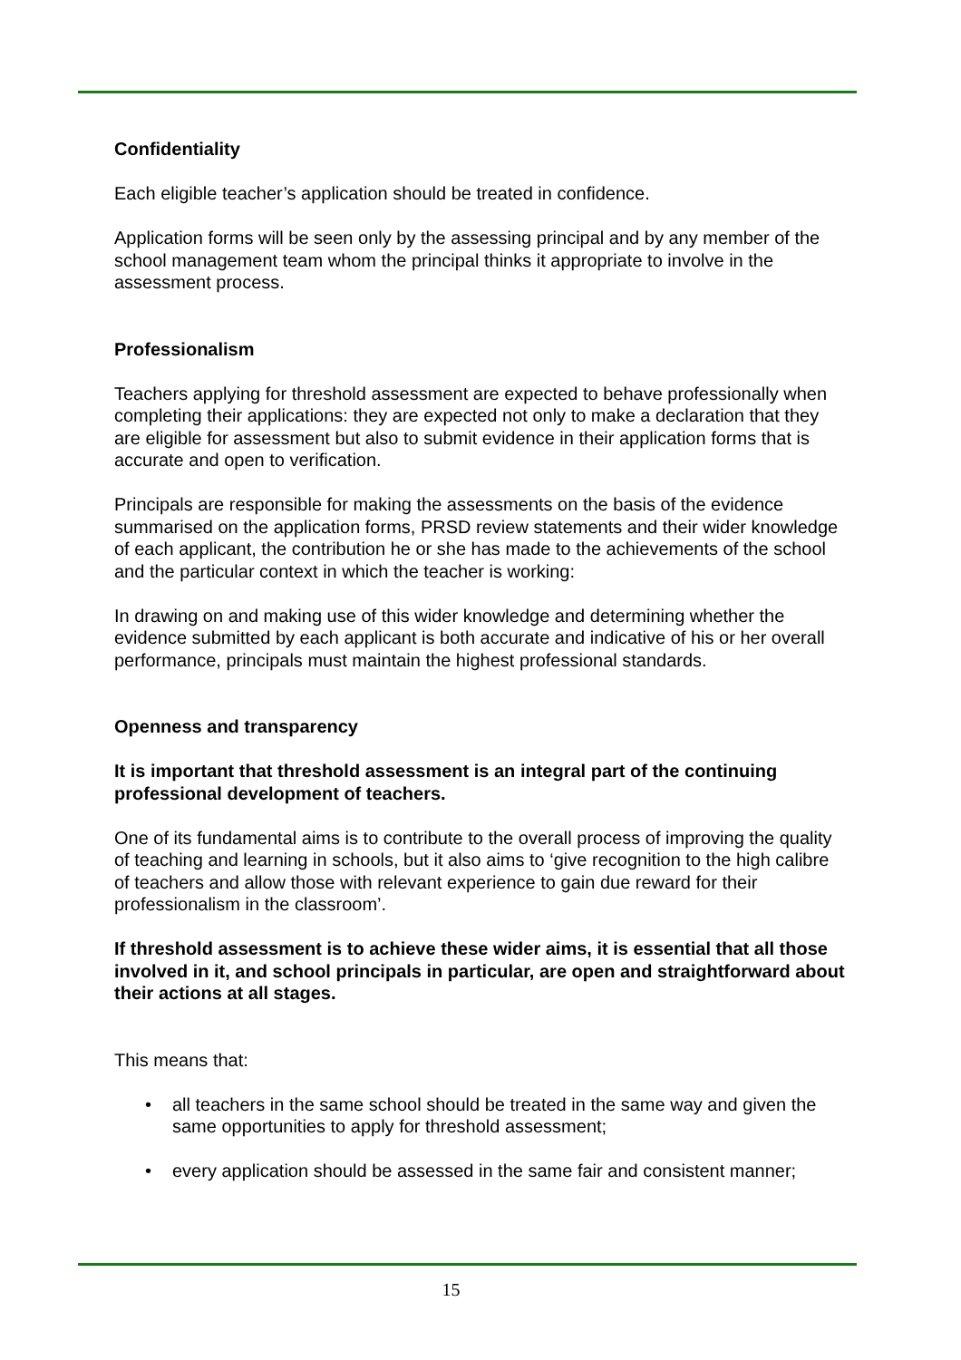Confidentiality
Each eligible teacher’s application should be treated in confidence.
Application forms will be seen only by the assessing principal and by any member of the school management team whom the principal thinks it appropriate to involve in the assessment process.
Professionalism
Teachers applying for threshold assessment are expected to behave professionally when completing their applications: they are expected not only to make a declaration that they are eligible for assessment but also to submit evidence in their application forms that is accurate and open to verification.
Principals are responsible for making the assessments on the basis of the evidence summarised on the application forms, PRSD review statements and their wider knowledge of each applicant, the contribution he or she has made to the achievements of the school and the particular context in which the teacher is working:
In drawing on and making use of this wider knowledge and determining whether the evidence submitted by each applicant is both accurate and indicative of his or her overall performance, principals must maintain the highest professional standards.
Openness and transparency
It is important that threshold assessment is an integral part of the continuing professional development of teachers.
One of its fundamental aims is to contribute to the overall process of improving the quality of teaching and learning in schools, but it also aims to ‘give recognition to the high calibre of teachers and allow those with relevant experience to gain due reward for their professionalism in the classroom’.
If threshold assessment is to achieve these wider aims, it is essential that all those involved in it, and school principals in particular, are open and straightforward about their actions at all stages.
This means that:
• all teachers in the same school should be treated in the same way and given the same opportunities to apply for threshold assessment;
• every application should be assessed in the same fair and consistent manner;
15